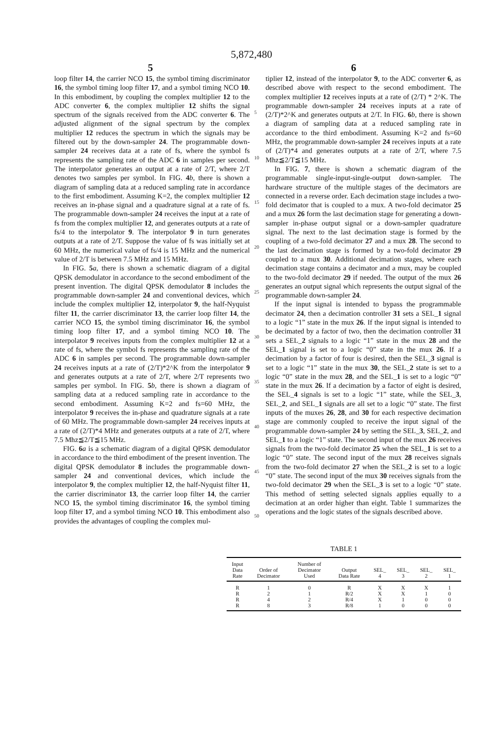5,872,480
5 6
loop filter 14, the carrier NCO 15, the symbol timing discriminator 16, the symbol timing loop filter 17, and a symbol timing NCO 10. In this embodiment, by coupling the complex multiplier 12 to the ADC converter 6, the complex multiplier 12 shifts the signal spectrum of the signals received from the ADC converter 6. The adjusted alignment of the signal spectrum by the complex multiplier 12 reduces the spectrum in which the signals may be filtered out by the down-sampler 24. The programmable down-sampler 24 receives data at a rate of fs, where the symbol fs represents the sampling rate of the ADC 6 in samples per second. The interpolator generates an output at a rate of 2/T, where 2/T denotes two samples per symbol. In FIG. 4 b, there is shown a diagram of sampling data at a reduced sampling rate in accordance to the first embodiment. Assuming K=2, the complex multiplier 12 receives an in-phase signal and a quadrature signal at a rate of fs. The programmable down-sampler 24 receives the input at a rate of fs from the complex multiplier 12, and generates outputs at a rate of fs/4 to the interpolator 9. The interpolator 9 in turn generates outputs at a rate of 2/T. Suppose the value of fs was initially set at 60 MHz, the numerical value of fs/4 is 15 MHz and the numerical value of 2/T is between 7.5 MHz and 15 MHz.
In FIG. 5 a, there is shown a schematic diagram of a digital QPSK demodulator in accordance to the second embodiment of the present invention. The digital QPSK demodulator 8 includes the programmable down-sampler 24 and conventional devices, which include the complex multiplier 12, interpolator 9, the half-Nyquist filter 11, the carrier discriminator 13, the carrier loop filter 14, the carrier NCO 15, the symbol timing discriminator 16, the symbol timing loop filter 17, and a symbol timing NCO 10. The interpolator 9 receives inputs from the complex multiplier 12 at a rate of fs, where the symbol fs represents the sampling rate of the ADC 6 in samples per second. The programmable down-sampler 24 receives inputs at a rate of (2/T)*2^K from the interpolator 9 and generates outputs at a rate of 2/T, where 2/T represents two samples per symbol. In FIG. 5 b, there is shown a diagram of sampling data at a reduced sampling rate in accordance to the second embodiment. Assuming K=2 and fs=60 MHz, the interpolator 9 receives the in-phase and quadrature signals at a rate of 60 MHz. The programmable down-sampler 24 receives inputs at a rate of (2/T)*4 MHz and generates outputs at a rate of 2/T, where 7.5 Mhz≦2/T≦15 MHz.
FIG. 6 a is a schematic diagram of a digital QPSK demodulator in accordance to the third embodiment of the present invention. The digital QPSK demodulator 8 includes the programmable down-sampler 24 and conventional devices, which include the interpolator 9, the complex multiplier 12, the half-Nyquist filter 11, the carrier discriminator 13, the carrier loop filter 14, the carrier NCO 15, the symbol timing discriminator 16, the symbol timing loop filter 17, and a symbol timing NCO 10. This embodiment also provides the advantages of coupling the complex mul-
5
10
15
20
25
30
35
40
45
50
tiplier 12, instead of the interpolator 9, to the ADC converter 6, as described above with respect to the second embodiment. The complex multiplier 12 receives inputs at a rate of (2/T) * 2^K. The programmable down-sampler 24 receives inputs at a rate of (2/T)*2^K and generates outputs at 2/T. In FIG. 6 b, there is shown a diagram of sampling data at a reduced sampling rate in accordance to the third embodiment. Assuming K=2 and fs=60 MHz, the programmable down-sampler 24 receives inputs at a rate of (2/T)*4 and generates outputs at a rate of 2/T, where 7.5 Mhz≦2/T≦15 MHz.
In FIG. 7, there is shown a schematic diagram of the programmable single-input-single-output down-sampler. The hardware structure of the multiple stages of the decimators are connected in a reverse order. Each decimation stage includes a two-fold decimator that is coupled to a mux. A two-fold decimator 25 and a mux 26 form the last decimation stage for generating a down-sampler in-phase output signal or a down-sampler quadrature signal. The next to the last decimation stage is formed by the coupling of a two-fold decimator 27 and a mux 28. The second to the last decimation stage is formed by a two-fold decimator 29 coupled to a mux 30. Additional decimation stages, where each decimation stage contains a decimator and a mux, may be coupled to the two-fold decimator 29 if needed. The output of the mux 26 generates an output signal which represents the output signal of the programmable down-sampler 24.
If the input signal is intended to bypass the programmable decimator 24, then a decimation controller 31 sets a SEL_1 signal to a logic “1” state in the mux 26. If the input signal is intended to be decimated by a factor of two, then the decimation controller 31 sets a SEL_2 signals to a logic “1” state in the mux 28 and the SEL_1 signal is set to a logic “0” state in the mux 26. If a decimation by a factor of four is desired, then the SEL_3 signal is set to a logic “1” state in the mux 30, the SEL_2 state is set to a logic “0” state in the mux 28, and the SEL_1 is set to a logic “0” state in the mux 26. If a decimation by a factor of eight is desired, the SEL_4 signals is set to a logic “1” state, while the SEL_3, SEL_2, and SEL_1 signals are all set to a logic “0” state. The first inputs of the muxes 26, 28, and 30 for each respective decimation stage are commonly coupled to receive the input signal of the programmable down-sampler 24 by setting the SEL_3, SEL_2, and SEL_1 to a logic “1” state. The second input of the mux 26 receives signals from the two-fold decimator 25 when the SEL_1 is set to a logic “0” state. The second input of the mux 28 receives signals from the two-fold decimator 27 when the SEL_2 is set to a logic “0” state. The second input of the mux 30 receives signals from the two-fold decimator 29 when the SEL_3 is set to a logic “0” state. This method of setting selected signals applies equally to a decimation at an order higher than eight. Table 1 summarizes the operations and the logic states of the signals described above.
TABLE 1
| Input Data Rate | Order of Decimator | Number of Decimator Used | Output Data Rate | SEL_ 4 | SEL_ 3 | SEL_ 2 | SEL_ 1 |
| --- | --- | --- | --- | --- | --- | --- | --- |
| R | 1 | 0 | R | X | X | X | 1 |
| R | 2 | 1 | R/2 | X | X | 1 | 0 |
| R | 4 | 2 | R/4 | X | 1 | 0 | 0 |
| R | 8 | 3 | R/8 | 1 | 0 | 0 | 0 |